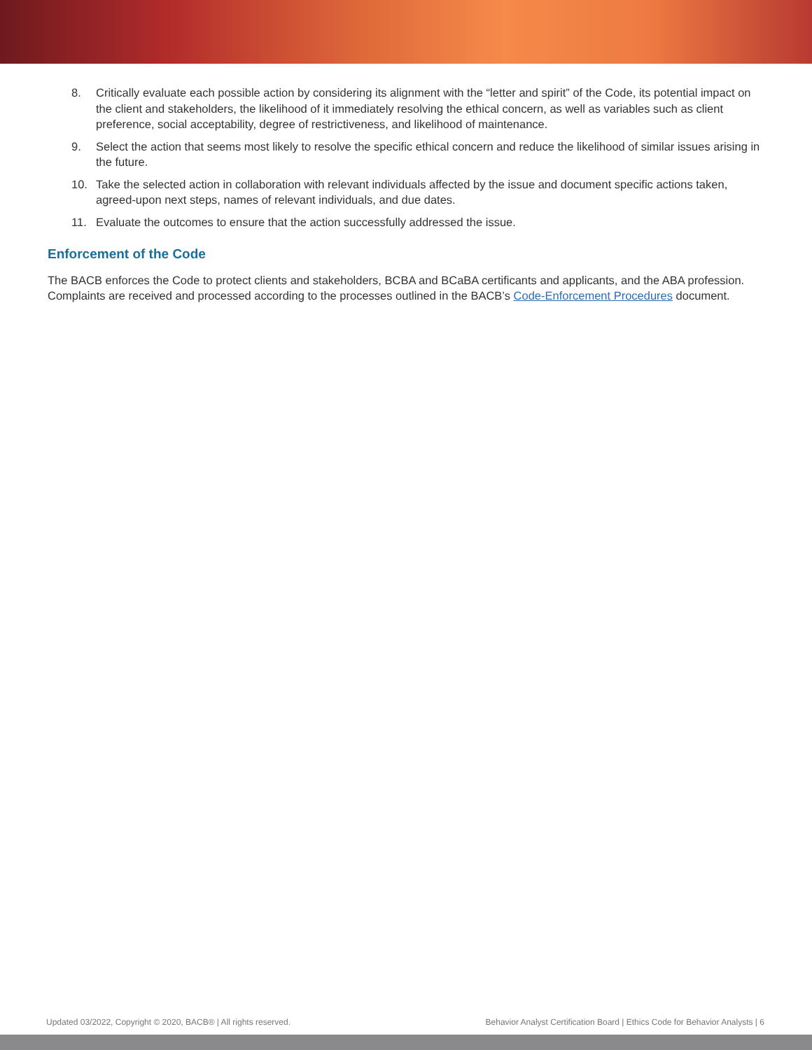8. Critically evaluate each possible action by considering its alignment with the “letter and spirit” of the Code, its potential impact on the client and stakeholders, the likelihood of it immediately resolving the ethical concern, as well as variables such as client preference, social acceptability, degree of restrictiveness, and likelihood of maintenance.
9. Select the action that seems most likely to resolve the specific ethical concern and reduce the likelihood of similar issues arising in the future.
10. Take the selected action in collaboration with relevant individuals affected by the issue and document specific actions taken, agreed-upon next steps, names of relevant individuals, and due dates.
11. Evaluate the outcomes to ensure that the action successfully addressed the issue.
Enforcement of the Code
The BACB enforces the Code to protect clients and stakeholders, BCBA and BCaBA certificants and applicants, and the ABA profession. Complaints are received and processed according to the processes outlined in the BACB’s Code-Enforcement Procedures document.
Updated 03/2022, Copyright © 2020, BACB® | All rights reserved. Behavior Analyst Certification Board | Ethics Code for Behavior Analysts | 6